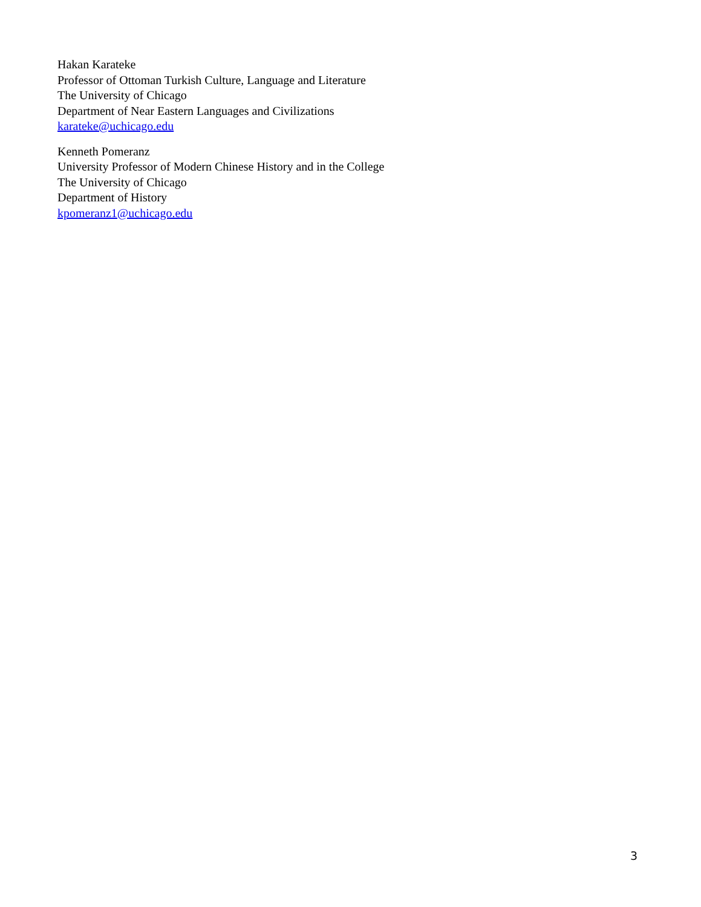Hakan Karateke
Professor of Ottoman Turkish Culture, Language and Literature
The University of Chicago
Department of Near Eastern Languages and Civilizations
karateke@uchicago.edu
Kenneth Pomeranz
University Professor of Modern Chinese History and in the College
The University of Chicago
Department of History
kpomeranz1@uchicago.edu
3